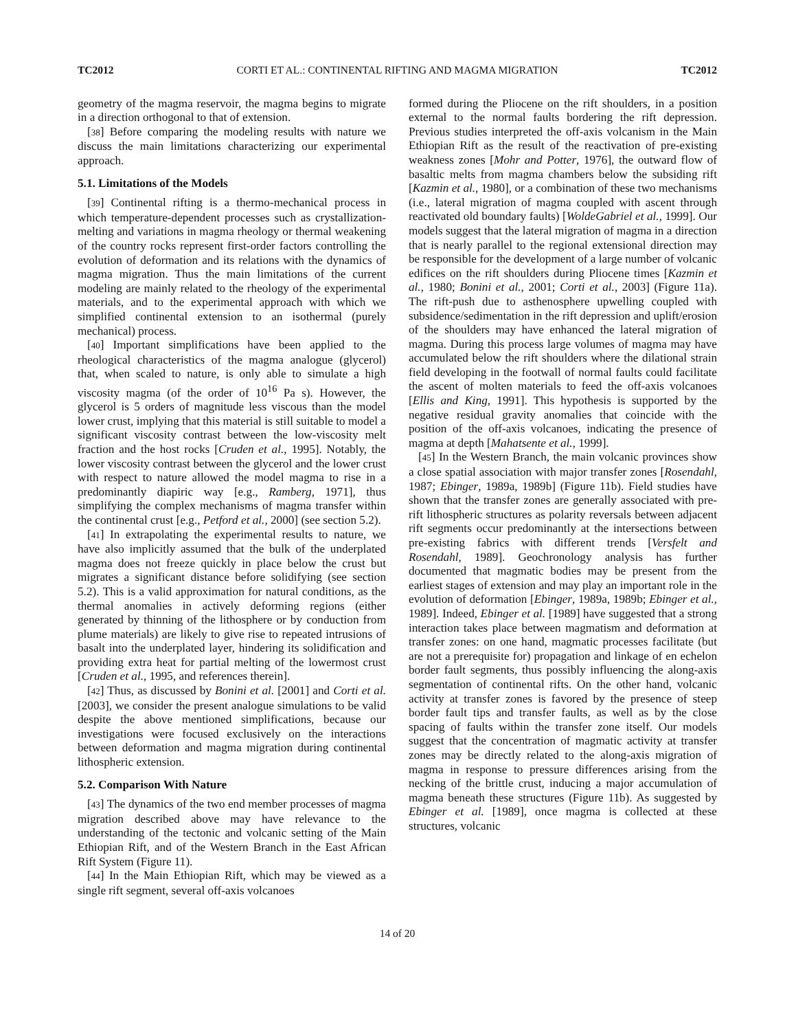TC2012 CORTI ET AL.: CONTINENTAL RIFTING AND MAGMA MIGRATION TC2012
geometry of the magma reservoir, the magma begins to migrate in a direction orthogonal to that of extension.
[38] Before comparing the modeling results with nature we discuss the main limitations characterizing our experimental approach.
5.1. Limitations of the Models
[39] Continental rifting is a thermo-mechanical process in which temperature-dependent processes such as crystallization-melting and variations in magma rheology or thermal weakening of the country rocks represent first-order factors controlling the evolution of deformation and its relations with the dynamics of magma migration. Thus the main limitations of the current modeling are mainly related to the rheology of the experimental materials, and to the experimental approach with which we simplified continental extension to an isothermal (purely mechanical) process.
[40] Important simplifications have been applied to the rheological characteristics of the magma analogue (glycerol) that, when scaled to nature, is only able to simulate a high viscosity magma (of the order of 10<sup>16</sup> Pa s). However, the glycerol is 5 orders of magnitude less viscous than the model lower crust, implying that this material is still suitable to model a significant viscosity contrast between the low-viscosity melt fraction and the host rocks [Cruden et al., 1995]. Notably, the lower viscosity contrast between the glycerol and the lower crust with respect to nature allowed the model magma to rise in a predominantly diapiric way [e.g., Ramberg, 1971], thus simplifying the complex mechanisms of magma transfer within the continental crust [e.g., Petford et al., 2000] (see section 5.2).
[41] In extrapolating the experimental results to nature, we have also implicitly assumed that the bulk of the underplated magma does not freeze quickly in place below the crust but migrates a significant distance before solidifying (see section 5.2). This is a valid approximation for natural conditions, as the thermal anomalies in actively deforming regions (either generated by thinning of the lithosphere or by conduction from plume materials) are likely to give rise to repeated intrusions of basalt into the underplated layer, hindering its solidification and providing extra heat for partial melting of the lowermost crust [Cruden et al., 1995, and references therein].
[42] Thus, as discussed by Bonini et al. [2001] and Corti et al. [2003], we consider the present analogue simulations to be valid despite the above mentioned simplifications, because our investigations were focused exclusively on the interactions between deformation and magma migration during continental lithospheric extension.
5.2. Comparison With Nature
[43] The dynamics of the two end member processes of magma migration described above may have relevance to the understanding of the tectonic and volcanic setting of the Main Ethiopian Rift, and of the Western Branch in the East African Rift System (Figure 11).
[44] In the Main Ethiopian Rift, which may be viewed as a single rift segment, several off-axis volcanoes
formed during the Pliocene on the rift shoulders, in a position external to the normal faults bordering the rift depression. Previous studies interpreted the off-axis volcanism in the Main Ethiopian Rift as the result of the reactivation of pre-existing weakness zones [Mohr and Potter, 1976], the outward flow of basaltic melts from magma chambers below the subsiding rift [Kazmin et al., 1980], or a combination of these two mechanisms (i.e., lateral migration of magma coupled with ascent through reactivated old boundary faults) [WoldeGabriel et al., 1999]. Our models suggest that the lateral migration of magma in a direction that is nearly parallel to the regional extensional direction may be responsible for the development of a large number of volcanic edifices on the rift shoulders during Pliocene times [Kazmin et al., 1980; Bonini et al., 2001; Corti et al., 2003] (Figure 11a). The rift-push due to asthenosphere upwelling coupled with subsidence/sedimentation in the rift depression and uplift/erosion of the shoulders may have enhanced the lateral migration of magma. During this process large volumes of magma may have accumulated below the rift shoulders where the dilational strain field developing in the footwall of normal faults could facilitate the ascent of molten materials to feed the off-axis volcanoes [Ellis and King, 1991]. This hypothesis is supported by the negative residual gravity anomalies that coincide with the position of the off-axis volcanoes, indicating the presence of magma at depth [Mahatsente et al., 1999].
[45] In the Western Branch, the main volcanic provinces show a close spatial association with major transfer zones [Rosendahl, 1987; Ebinger, 1989a, 1989b] (Figure 11b). Field studies have shown that the transfer zones are generally associated with pre-rift lithospheric structures as polarity reversals between adjacent rift segments occur predominantly at the intersections between pre-existing fabrics with different trends [Versfelt and Rosendahl, 1989]. Geochronology analysis has further documented that magmatic bodies may be present from the earliest stages of extension and may play an important role in the evolution of deformation [Ebinger, 1989a, 1989b; Ebinger et al., 1989]. Indeed, Ebinger et al. [1989] have suggested that a strong interaction takes place between magmatism and deformation at transfer zones: on one hand, magmatic processes facilitate (but are not a prerequisite for) propagation and linkage of en echelon border fault segments, thus possibly influencing the along-axis segmentation of continental rifts. On the other hand, volcanic activity at transfer zones is favored by the presence of steep border fault tips and transfer faults, as well as by the close spacing of faults within the transfer zone itself. Our models suggest that the concentration of magmatic activity at transfer zones may be directly related to the along-axis migration of magma in response to pressure differences arising from the necking of the brittle crust, inducing a major accumulation of magma beneath these structures (Figure 11b). As suggested by Ebinger et al. [1989], once magma is collected at these structures, volcanic
14 of 20